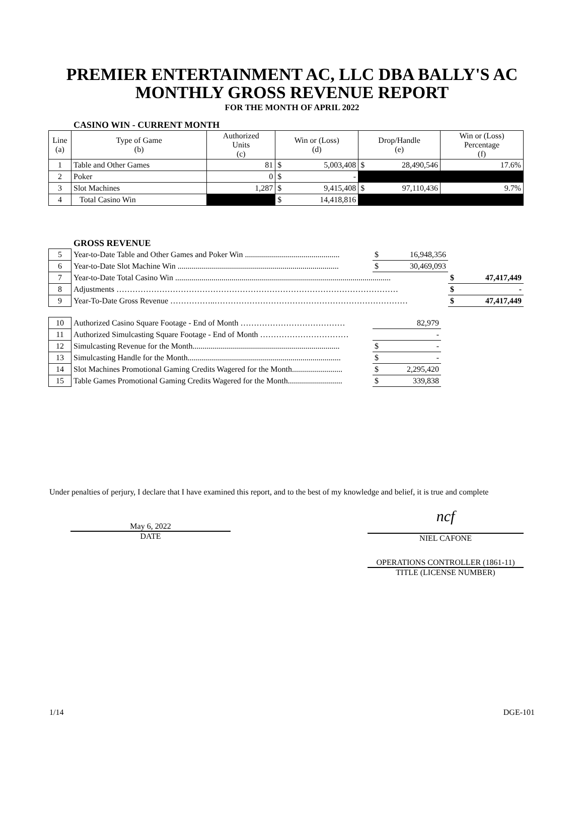PREMIER ENTERTAINMENT AC, LLC DBA BALLY'S AC
MONTHLY GROSS REVENUE REPORT
FOR THE MONTH OF APRIL 2022
CASINO WIN - CURRENT MONTH
| Line (a) | Type of Game (b) | Authorized Units (c) | Win or (Loss) (d) | | Drop/Handle (e) | | Win or (Loss) Percentage (f) |
| 1 | Table and Other Games | 81 | $ | 5,003,408 | $ | 28,490,546 | 17.6% |
| 2 | Poker | 0 | $ | - | | | |
| 3 | Slot Machines | 1,287 | $ | 9,415,408 | $ | 97,110,436 | 9.7% |
| 4 | Total Casino Win | | $ | 14,418,816 | | | |
GROSS REVENUE
| 5 | Year-to-Date Table and Other Games and Poker Win ............................................... | $ | 16,948,356 | | |
| 6 | Year-to-Date Slot Machine Win ................................................................................ | $ | 30,469,093 | | |
| 7 | Year-to-Date Total Casino Win ........................................................................................................... | | | $ | 47,417,449 |
| 8 | Adjustments …………………………………………………………………………………………… | | | $ | - |
| 9 | Year-To-Date Gross Revenue ……………..……………………………………………………………… | | | $ | 47,417,449 |
| 10 | Authorized Casino Square Footage - End of Month ………………………………… | | 82,979 |
| 11 | Authorized Simulcasting Square Footage - End of Month …………………………… | | - |
| 12 | Simulcasting Revenue for the Month......................................................................... | $ | - |
| 13 | Simulcasting Handle for the Month............................................................................ | $ | - |
| 14 | Slot Machines Promotional Gaming Credits Wagered for the Month......................... | $ | 2,295,420 |
| 15 | Table Games Promotional Gaming Credits Wagered for the Month........................... | $ | 339,838 |
Under penalties of perjury, I declare that I have examined this report, and to the best of my knowledge and belief, it is true and complete
May 6, 2022
DATE
ncf
NIEL CAFONE
OPERATIONS CONTROLLER (1861-11)
TITLE (LICENSE NUMBER)
1/14 DGE-101